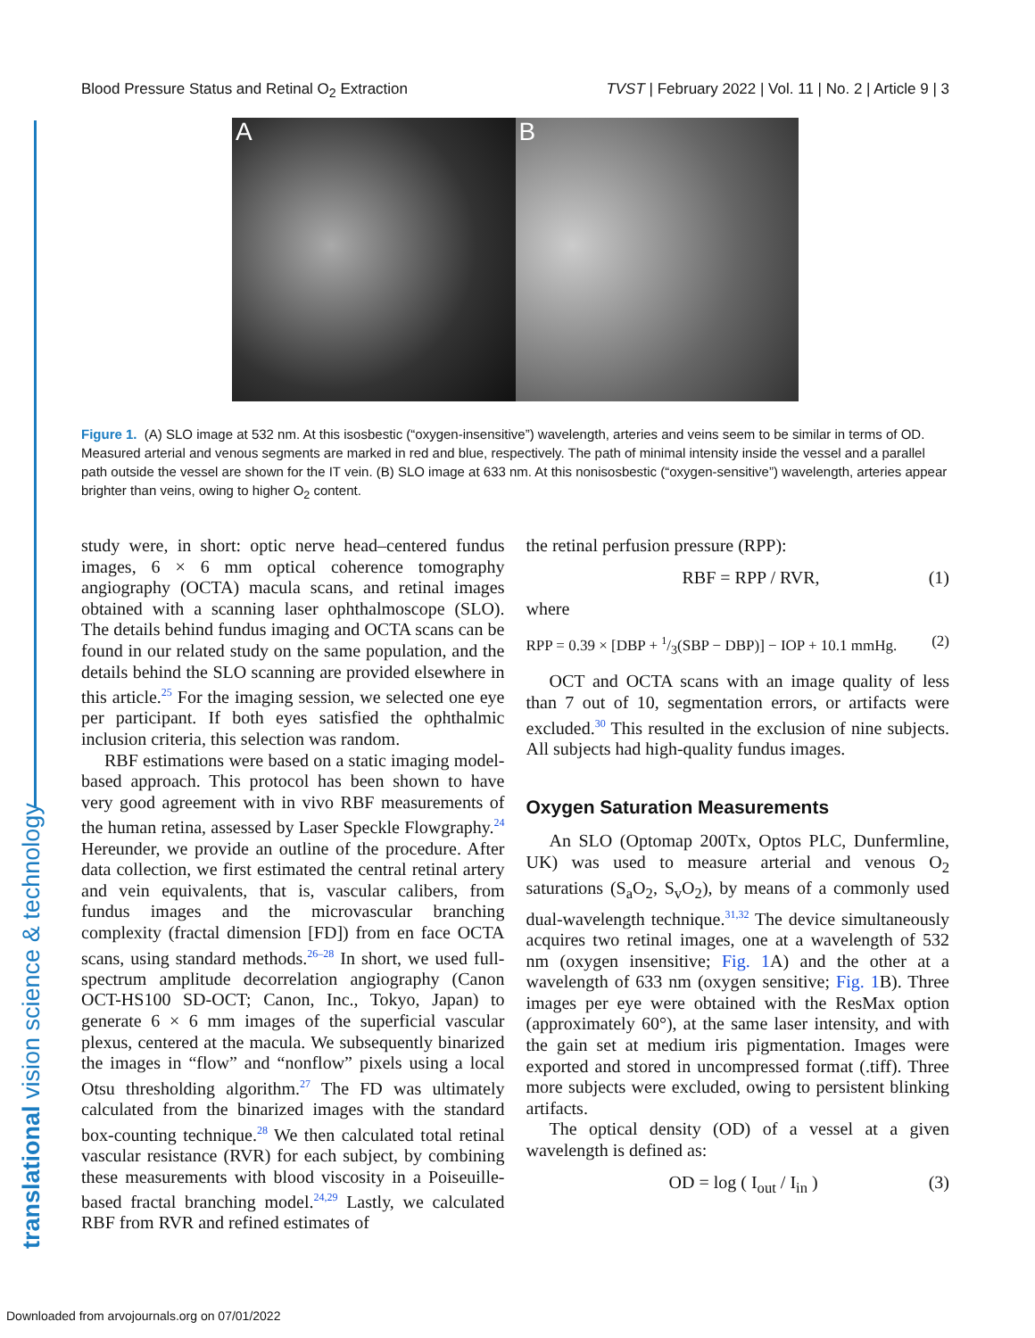Blood Pressure Status and Retinal O<sub>2</sub> Extraction TVST | February 2022 | Vol. 11 | No. 2 | Article 9 | 3
A B
Figure 1. (A) SLO image at 532 nm. At this isosbestic (“oxygen-insensitive”) wavelength, arteries and veins seem to be similar in terms of OD. Measured arterial and venous segments are marked in red and blue, respectively. The path of minimal intensity inside the vessel and a parallel path outside the vessel are shown for the IT vein. (B) SLO image at 633 nm. At this nonisosbestic (“oxygen-sensitive”) wavelength, arteries appear brighter than veins, owing to higher O<sub>2</sub> content.
study were, in short: optic nerve head–centered fundus images, 6 × 6 mm optical coherence tomography angiography (OCTA) macula scans, and retinal images obtained with a scanning laser ophthalmoscope (SLO). The details behind fundus imaging and OCTA scans can be found in our related study on the same population, and the details behind the SLO scanning are provided elsewhere in this article.<sup>25</sup> For the imaging session, we selected one eye per participant. If both eyes satisfied the ophthalmic inclusion criteria, this selection was random.
RBF estimations were based on a static imaging model-based approach. This protocol has been shown to have very good agreement with in vivo RBF measurements of the human retina, assessed by Laser Speckle Flowgraphy.<sup>24</sup> Hereunder, we provide an outline of the procedure. After data collection, we first estimated the central retinal artery and vein equivalents, that is, vascular calibers, from fundus images and the microvascular branching complexity (fractal dimension [FD]) from en face OCTA scans, using standard methods.<sup>26–28</sup> In short, we used full-spectrum amplitude decorrelation angiography (Canon OCT-HS100 SD-OCT; Canon, Inc., Tokyo, Japan) to generate 6 × 6 mm images of the superficial vascular plexus, centered at the macula. We subsequently binarized the images in “flow” and “nonflow” pixels using a local Otsu thresholding algorithm.<sup>27</sup> The FD was ultimately calculated from the binarized images with the standard box-counting technique.<sup>28</sup> We then calculated total retinal vascular resistance (RVR) for each subject, by combining these measurements with blood viscosity in a Poiseuille-based fractal branching model.<sup>24,29</sup> Lastly, we calculated RBF from RVR and refined estimates of
the retinal perfusion pressure (RPP):
RBF = RPP / RVR, (1)
where
RPP = 0.39 × [DBP + 1/3(SBP − DBP)] − IOP + 10.1 mmHg. (2)
OCT and OCTA scans with an image quality of less than 7 out of 10, segmentation errors, or artifacts were excluded.<sup>30</sup> This resulted in the exclusion of nine subjects. All subjects had high-quality fundus images.
Oxygen Saturation Measurements
An SLO (Optomap 200Tx, Optos PLC, Dunfermline, UK) was used to measure arterial and venous O<sub>2</sub> saturations (S<sub>a</sub>O<sub>2</sub>, S<sub>v</sub>O<sub>2</sub>), by means of a commonly used dual-wavelength technique.<sup>31,32</sup> The device simultaneously acquires two retinal images, one at a wavelength of 532 nm (oxygen insensitive; Fig. 1 A) and the other at a wavelength of 633 nm (oxygen sensitive; Fig. 1 B). Three images per eye were obtained with the ResMax option (approximately 60°), at the same laser intensity, and with the gain set at medium iris pigmentation. Images were exported and stored in uncompressed format (.tiff). Three more subjects were excluded, owing to persistent blinking artifacts.
The optical density (OD) of a vessel at a given wavelength is defined as:
OD = log ( I<sub>out</sub> / I<sub>in</sub> ) (3)
translational vision science & technology
Downloaded from arvojournals.org on 07/01/2022